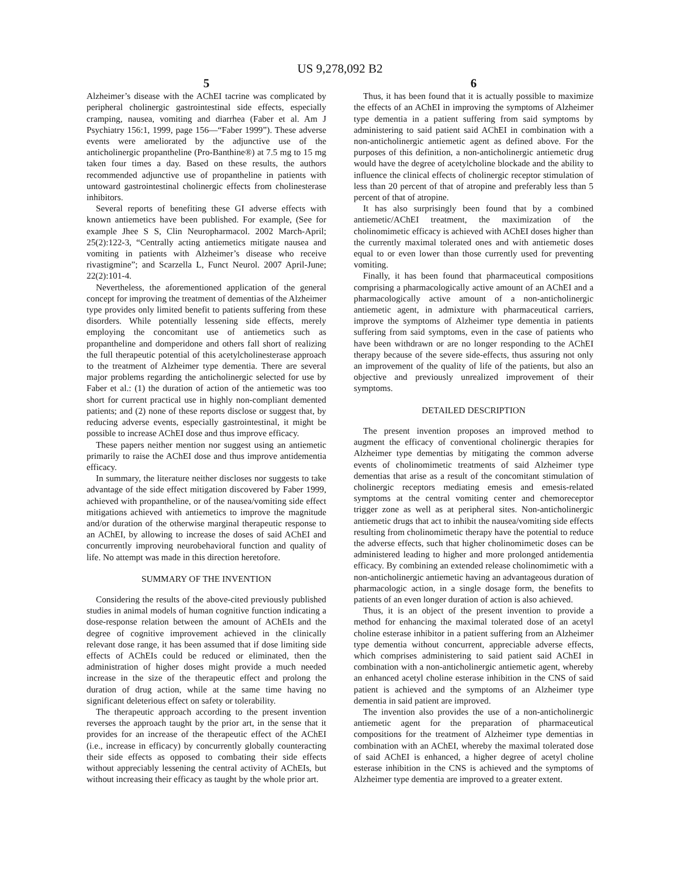US 9,278,092 B2
5
Alzheimer’s disease with the AChEI tacrine was complicated by peripheral cholinergic gastrointestinal side effects, especially cramping, nausea, vomiting and diarrhea (Faber et al. Am J Psychiatry 156:1, 1999, page 156—“Faber 1999”). These adverse events were ameliorated by the adjunctive use of the anticholinergic propantheline (Pro-Banthine®) at 7.5 mg to 15 mg taken four times a day. Based on these results, the authors recommended adjunctive use of propantheline in patients with untoward gastrointestinal cholinergic effects from cholinesterase inhibitors.
Several reports of benefiting these GI adverse effects with known antiemetics have been published. For example, (See for example Jhee S S, Clin Neuropharmacol. 2002 March-April; 25(2):122-3, “Centrally acting antiemetics mitigate nausea and vomiting in patients with Alzheimer’s disease who receive rivastigmine”; and Scarzella L, Funct Neurol. 2007 April-June; 22(2):101-4.
Nevertheless, the aforementioned application of the general concept for improving the treatment of dementias of the Alzheimer type provides only limited benefit to patients suffering from these disorders. While potentially lessening side effects, merely employing the concomitant use of antiemetics such as propantheline and domperidone and others fall short of realizing the full therapeutic potential of this acetylcholinesterase approach to the treatment of Alzheimer type dementia. There are several major problems regarding the anticholinergic selected for use by Faber et al.: (1) the duration of action of the antiemetic was too short for current practical use in highly non-compliant demented patients; and (2) none of these reports disclose or suggest that, by reducing adverse events, especially gastrointestinal, it might be possible to increase AChEI dose and thus improve efficacy.
These papers neither mention nor suggest using an antiemetic primarily to raise the AChEI dose and thus improve antidementia efficacy.
In summary, the literature neither discloses nor suggests to take advantage of the side effect mitigation discovered by Faber 1999, achieved with propantheline, or of the nausea/vomiting side effect mitigations achieved with antiemetics to improve the magnitude and/or duration of the otherwise marginal therapeutic response to an AChEI, by allowing to increase the doses of said AChEI and concurrently improving neurobehavioral function and quality of life. No attempt was made in this direction heretofore.
SUMMARY OF THE INVENTION
Considering the results of the above-cited previously published studies in animal models of human cognitive function indicating a dose-response relation between the amount of AChEIs and the degree of cognitive improvement achieved in the clinically relevant dose range, it has been assumed that if dose limiting side effects of AChEIs could be reduced or eliminated, then the administration of higher doses might provide a much needed increase in the size of the therapeutic effect and prolong the duration of drug action, while at the same time having no significant deleterious effect on safety or tolerability.
The therapeutic approach according to the present invention reverses the approach taught by the prior art, in the sense that it provides for an increase of the therapeutic effect of the AChEI (i.e., increase in efficacy) by concurrently globally counteracting their side effects as opposed to combating their side effects without appreciably lessening the central activity of AChEIs, but without increasing their efficacy as taught by the whole prior art.
6
Thus, it has been found that it is actually possible to maximize the effects of an AChEI in improving the symptoms of Alzheimer type dementia in a patient suffering from said symptoms by administering to said patient said AChEI in combination with a non-anticholinergic antiemetic agent as defined above. For the purposes of this definition, a non-anticholinergic antiemetic drug would have the degree of acetylcholine blockade and the ability to influence the clinical effects of cholinergic receptor stimulation of less than 20 percent of that of atropine and preferably less than 5 percent of that of atropine.
It has also surprisingly been found that by a combined antiemetic/AChEI treatment, the maximization of the cholinomimetic efficacy is achieved with AChEI doses higher than the currently maximal tolerated ones and with antiemetic doses equal to or even lower than those currently used for preventing vomiting.
Finally, it has been found that pharmaceutical compositions comprising a pharmacologically active amount of an AChEI and a pharmacologically active amount of a non-anticholinergic antiemetic agent, in admixture with pharmaceutical carriers, improve the symptoms of Alzheimer type dementia in patients suffering from said symptoms, even in the case of patients who have been withdrawn or are no longer responding to the AChEI therapy because of the severe side-effects, thus assuring not only an improvement of the quality of life of the patients, but also an objective and previously unrealized improvement of their symptoms.
DETAILED DESCRIPTION
The present invention proposes an improved method to augment the efficacy of conventional cholinergic therapies for Alzheimer type dementias by mitigating the common adverse events of cholinomimetic treatments of said Alzheimer type dementias that arise as a result of the concomitant stimulation of cholinergic receptors mediating emesis and emesis-related symptoms at the central vomiting center and chemoreceptor trigger zone as well as at peripheral sites. Non-anticholinergic antiemetic drugs that act to inhibit the nausea/vomiting side effects resulting from cholinomimetic therapy have the potential to reduce the adverse effects, such that higher cholinomimetic doses can be administered leading to higher and more prolonged antidementia efficacy. By combining an extended release cholinomimetic with a non-anticholinergic antiemetic having an advantageous duration of pharmacologic action, in a single dosage form, the benefits to patients of an even longer duration of action is also achieved.
Thus, it is an object of the present invention to provide a method for enhancing the maximal tolerated dose of an acetyl choline esterase inhibitor in a patient suffering from an Alzheimer type dementia without concurrent, appreciable adverse effects, which comprises administering to said patient said AChEI in combination with a non-anticholinergic antiemetic agent, whereby an enhanced acetyl choline esterase inhibition in the CNS of said patient is achieved and the symptoms of an Alzheimer type dementia in said patient are improved.
The invention also provides the use of a non-anticholinergic antiemetic agent for the preparation of pharmaceutical compositions for the treatment of Alzheimer type dementias in combination with an AChEI, whereby the maximal tolerated dose of said AChEI is enhanced, a higher degree of acetyl choline esterase inhibition in the CNS is achieved and the symptoms of Alzheimer type dementia are improved to a greater extent.